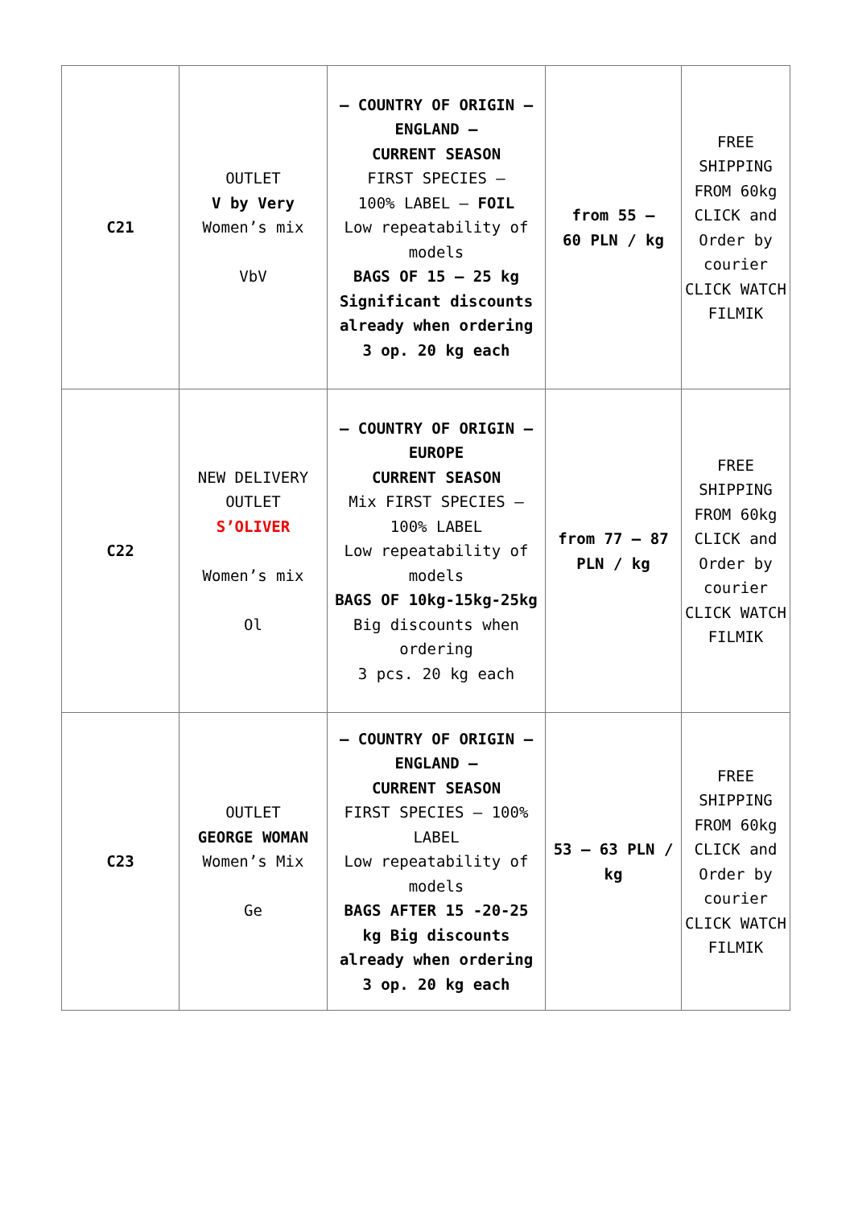| C21 | OUTLET V by Very Women’s mix VbV | – COUNTRY OF ORIGIN – ENGLAND – CURRENT SEASON FIRST SPECIES – 100% LABEL – FOIL Low repeatability of models BAGS OF 15 – 25 kg Significant discounts already when ordering 3 op. 20 kg each | from 55 – 60 PLN / kg | FREE SHIPPING FROM 60kg CLICK and Order by courier CLICK WATCH FILMIK |
| C22 | NEW DELIVERY OUTLET S’OLIVER Women’s mix Ol | – COUNTRY OF ORIGIN – EUROPE CURRENT SEASON Mix FIRST SPECIES – 100% LABEL Low repeatability of models BAGS OF 10kg-15kg-25kg Big discounts when ordering 3 pcs. 20 kg each | from 77 – 87 PLN / kg | FREE SHIPPING FROM 60kg CLICK and Order by courier CLICK WATCH FILMIK |
| C23 | OUTLET GEORGE WOMAN Women’s Mix Ge | – COUNTRY OF ORIGIN – ENGLAND – CURRENT SEASON FIRST SPECIES – 100% LABEL Low repeatability of models BAGS AFTER 15 -20-25 kg Big discounts already when ordering 3 op. 20 kg each | 53 – 63 PLN / kg | FREE SHIPPING FROM 60kg CLICK and Order by courier CLICK WATCH FILMIK |